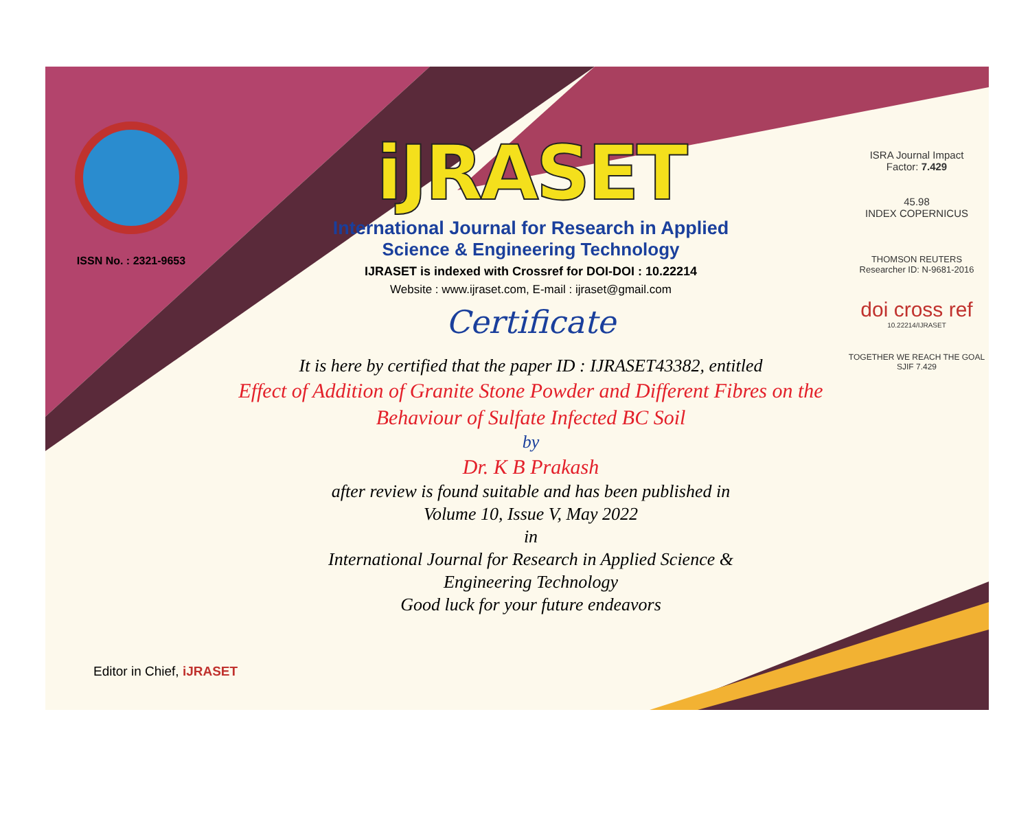ISSN No. : 2321-9653
iJRASET
International Journal for Research in Applied
Science & Engineering Technology
IJRASET is indexed with Crossref for DOI-DOI : 10.22214
Website : www.ijraset.com, E-mail : ijraset@gmail.com
Certificate
It is here by certified that the paper ID : IJRASET43382, entitled
Effect of Addition of Granite Stone Powder and Different Fibres on the
Behaviour of Sulfate Infected BC Soil
by
Dr. K B Prakash
after review is found suitable and has been published in
Volume 10, Issue V, May 2022
in
International Journal for Research in Applied Science &
Engineering Technology
Good luck for your future endeavors
ISRA Journal Impact
Factor: 7.429
45.98
INDEX COPERNICUS
THOMSON REUTERS
Researcher ID: N-9681-2016
doi cross ref
10.22214/IJRASET
TOGETHER WE REACH THE GOAL
SJIF 7.429
Editor in Chief, iJRASET